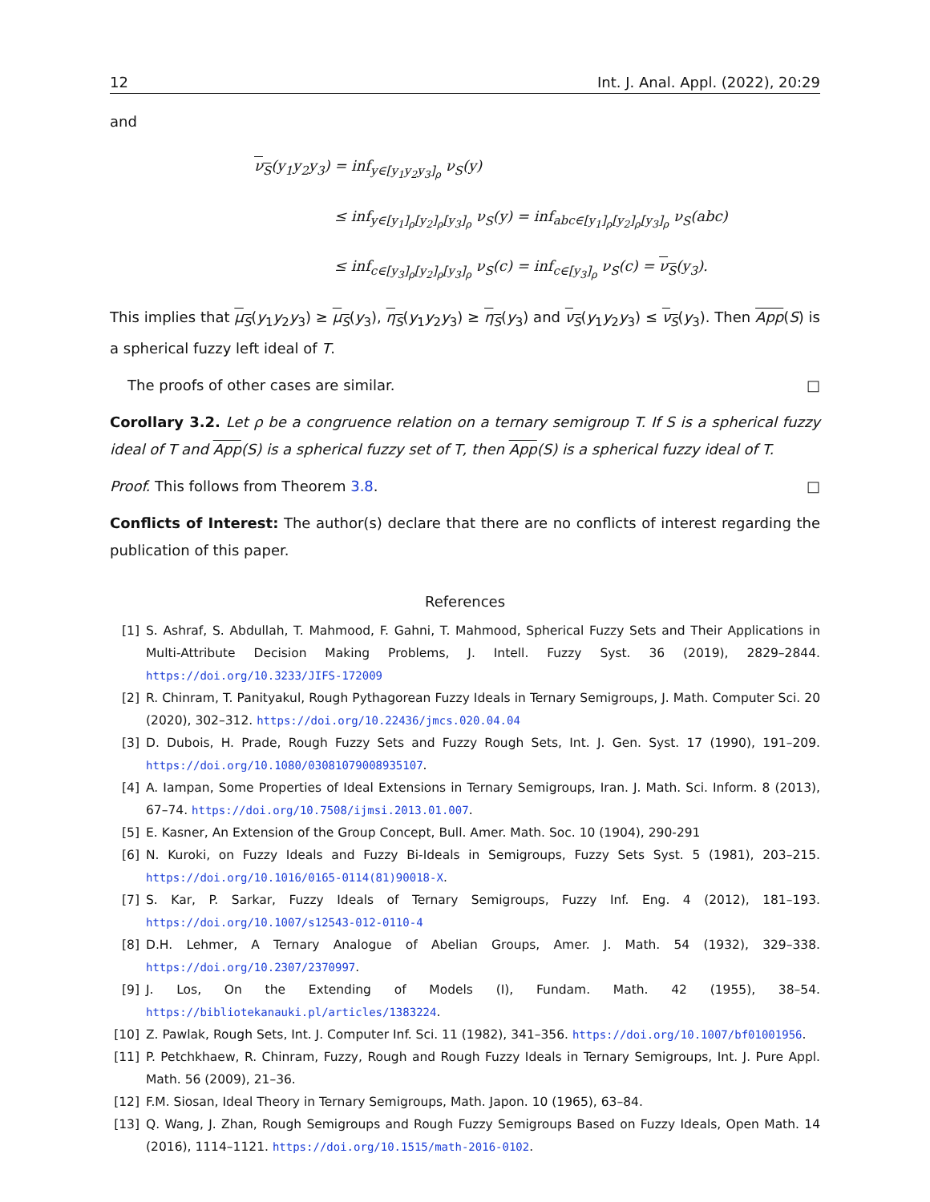12 Int. J. Anal. Appl. (2022), 20:29
and
ν<sub>S</sub>(y<sub>1</sub>y<sub>2</sub>y<sub>3</sub>) = inf<sub>y∈[y<sub>1</sub>y<sub>2</sub>y<sub>3</sub>]<sub>ρ</sub></sub> ν<sub>S</sub>(y)
≤ inf<sub>y∈[y<sub>1</sub>]<sub>ρ</sub>[y<sub>2</sub>]<sub>ρ</sub>[y<sub>3</sub>]<sub>ρ</sub></sub> ν<sub>S</sub>(y) = inf<sub>abc∈[y<sub>1</sub>]<sub>ρ</sub>[y<sub>2</sub>]<sub>ρ</sub>[y<sub>3</sub>]<sub>ρ</sub></sub> ν<sub>S</sub>(abc)
≤ inf<sub>c∈[y<sub>3</sub>]<sub>ρ</sub>[y<sub>2</sub>]<sub>ρ</sub>[y<sub>3</sub>]<sub>ρ</sub></sub> ν<sub>S</sub>(c) = inf<sub>c∈[y<sub>3</sub>]<sub>ρ</sub></sub> ν<sub>S</sub>(c) = ν<sub>S</sub>(y<sub>3</sub>).
This implies that μ<sub>S</sub>(y<sub>1</sub>y<sub>2</sub>y<sub>3</sub>) ≥ μ<sub>S</sub>(y<sub>3</sub>), η<sub>S</sub>(y<sub>1</sub>y<sub>2</sub>y<sub>3</sub>) ≥ η<sub>S</sub>(y<sub>3</sub>) and ν<sub>S</sub>(y<sub>1</sub>y<sub>2</sub>y<sub>3</sub>) ≤ ν<sub>S</sub>(y<sub>3</sub>). Then App(S) is a spherical fuzzy left ideal of T.
The proofs of other cases are similar. □
Corollary 3.2. Let ρ be a congruence relation on a ternary semigroup T. If S is a spherical fuzzy ideal of T and App(S) is a spherical fuzzy set of T, then App(S) is a spherical fuzzy ideal of T.
Proof. This follows from Theorem 3.8. □
Conflicts of Interest: The author(s) declare that there are no conflicts of interest regarding the publication of this paper.
References
[1] S. Ashraf, S. Abdullah, T. Mahmood, F. Gahni, T. Mahmood, Spherical Fuzzy Sets and Their Applications in Multi-Attribute Decision Making Problems, J. Intell. Fuzzy Syst. 36 (2019), 2829–2844. https://doi.org/10.3233/JIFS-172009
[2] R. Chinram, T. Panityakul, Rough Pythagorean Fuzzy Ideals in Ternary Semigroups, J. Math. Computer Sci. 20 (2020), 302–312. https://doi.org/10.22436/jmcs.020.04.04
[3] D. Dubois, H. Prade, Rough Fuzzy Sets and Fuzzy Rough Sets, Int. J. Gen. Syst. 17 (1990), 191–209. https://doi.org/10.1080/03081079008935107.
[4] A. Iampan, Some Properties of Ideal Extensions in Ternary Semigroups, Iran. J. Math. Sci. Inform. 8 (2013), 67–74. https://doi.org/10.7508/ijmsi.2013.01.007.
[5] E. Kasner, An Extension of the Group Concept, Bull. Amer. Math. Soc. 10 (1904), 290-291
[6] N. Kuroki, on Fuzzy Ideals and Fuzzy Bi-Ideals in Semigroups, Fuzzy Sets Syst. 5 (1981), 203–215. https://doi.org/10.1016/0165-0114(81)90018-X.
[7] S. Kar, P. Sarkar, Fuzzy Ideals of Ternary Semigroups, Fuzzy Inf. Eng. 4 (2012), 181–193. https://doi.org/10.1007/s12543-012-0110-4
[8] D.H. Lehmer, A Ternary Analogue of Abelian Groups, Amer. J. Math. 54 (1932), 329–338. https://doi.org/10.2307/2370997.
[9] J. Los, On the Extending of Models (I), Fundam. Math. 42 (1955), 38–54. https://bibliotekanauki.pl/articles/1383224.
[10] Z. Pawlak, Rough Sets, Int. J. Computer Inf. Sci. 11 (1982), 341–356. https://doi.org/10.1007/bf01001956.
[11] P. Petchkhaew, R. Chinram, Fuzzy, Rough and Rough Fuzzy Ideals in Ternary Semigroups, Int. J. Pure Appl. Math. 56 (2009), 21–36.
[12] F.M. Siosan, Ideal Theory in Ternary Semigroups, Math. Japon. 10 (1965), 63–84.
[13] Q. Wang, J. Zhan, Rough Semigroups and Rough Fuzzy Semigroups Based on Fuzzy Ideals, Open Math. 14 (2016), 1114–1121. https://doi.org/10.1515/math-2016-0102.